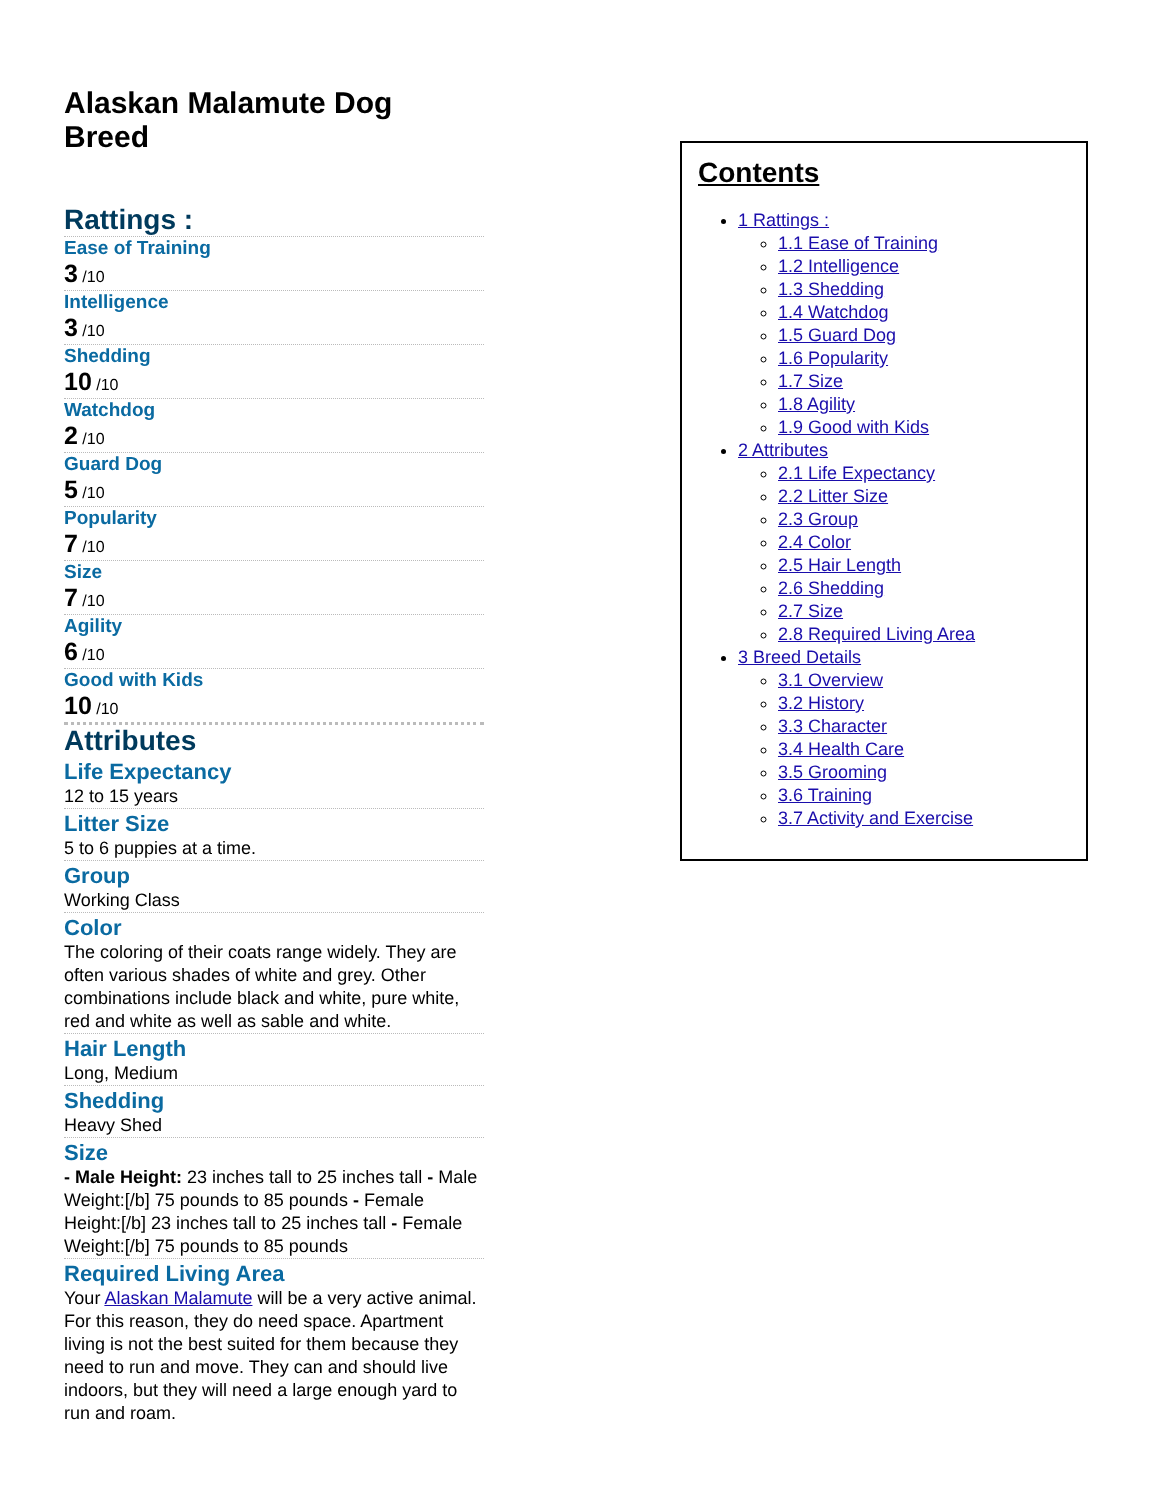Alaskan Malamute Dog Breed
Rattings :
Ease of Training
3 /10
Intelligence
3 /10
Shedding
10 /10
Watchdog
2 /10
Guard Dog
5 /10
Popularity
7 /10
Size
7 /10
Agility
6 /10
Good with Kids
10 /10
Attributes
Life Expectancy
12 to 15 years
Litter Size
5 to 6 puppies at a time.
Group
Working Class
Color
The coloring of their coats range widely. They are often various shades of white and grey. Other combinations include black and white, pure white, red and white as well as sable and white.
Hair Length
Long, Medium
Shedding
Heavy Shed
Size
- Male Height: 23 inches tall to 25 inches tall - Male Weight:[/b] 75 pounds to 85 pounds - Female Height:[/b] 23 inches tall to 25 inches tall - Female Weight:[/b] 75 pounds to 85 pounds
Required Living Area
Your Alaskan Malamute will be a very active animal. For this reason, they do need space. Apartment living is not the best suited for them because they need to run and move. They can and should live indoors, but they will need a large enough yard to run and roam.
Contents
1 Rattings :
1.1 Ease of Training
1.2 Intelligence
1.3 Shedding
1.4 Watchdog
1.5 Guard Dog
1.6 Popularity
1.7 Size
1.8 Agility
1.9 Good with Kids
2 Attributes
2.1 Life Expectancy
2.2 Litter Size
2.3 Group
2.4 Color
2.5 Hair Length
2.6 Shedding
2.7 Size
2.8 Required Living Area
3 Breed Details
3.1 Overview
3.2 History
3.3 Character
3.4 Health Care
3.5 Grooming
3.6 Training
3.7 Activity and Exercise